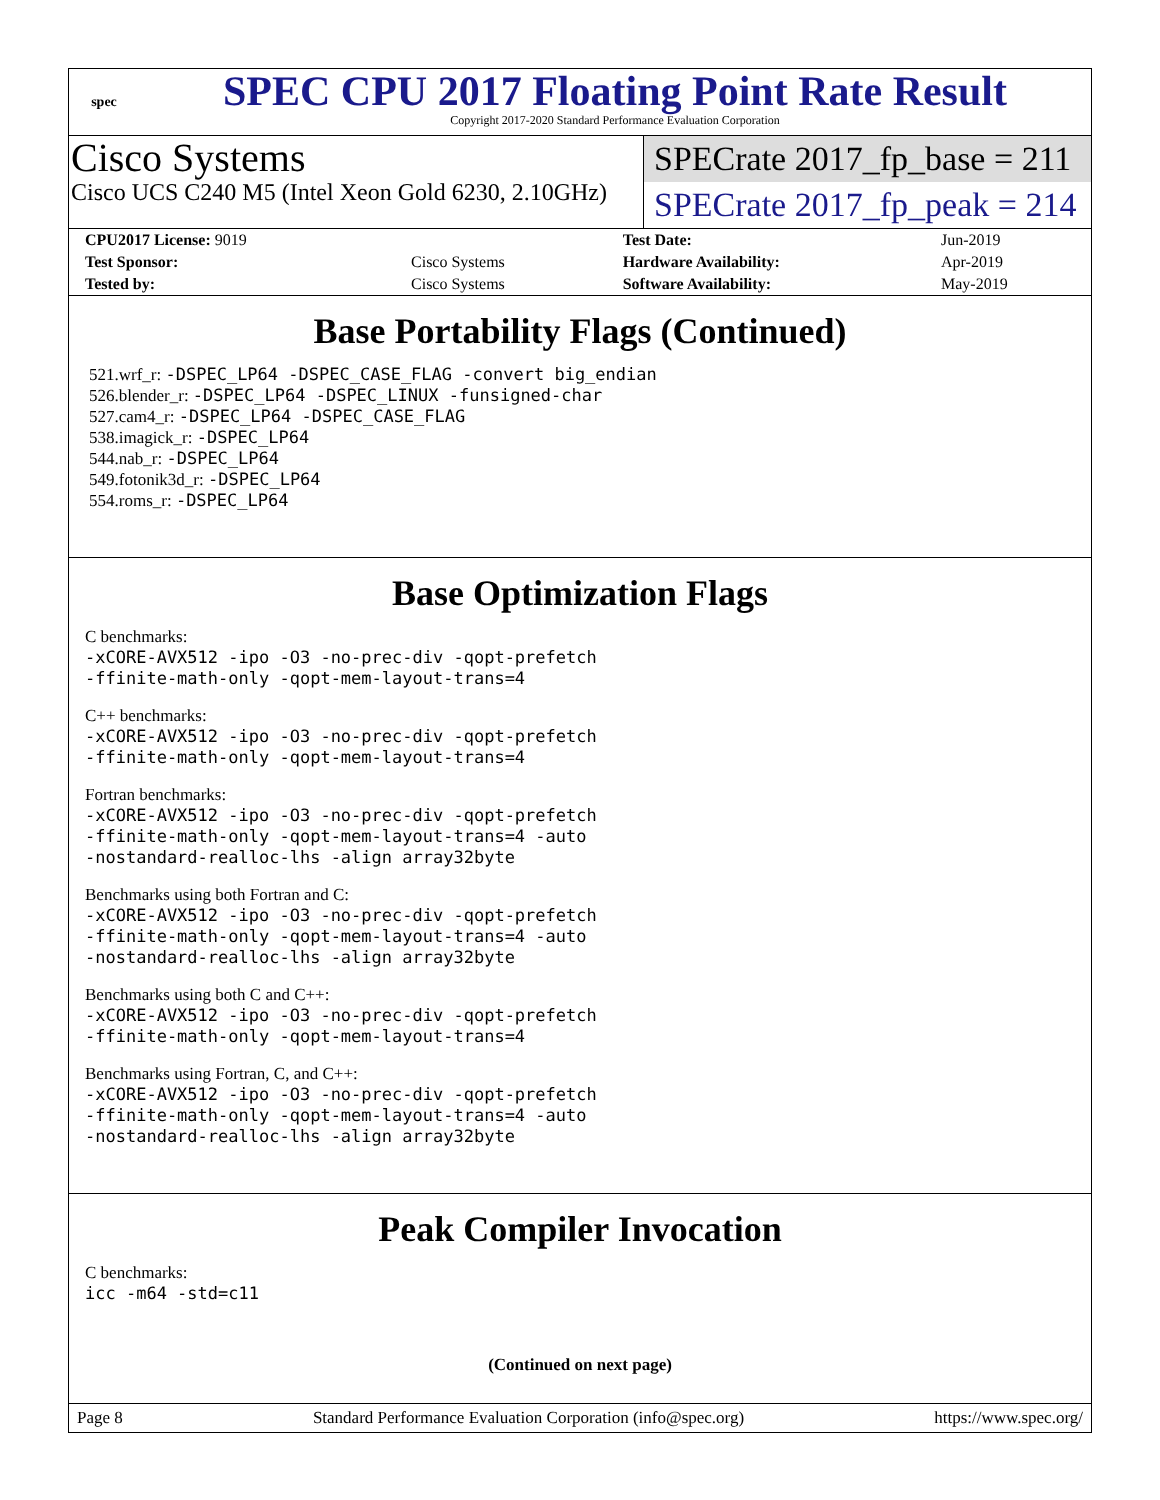spec
SPEC CPU 2017 Floating Point Rate Result
Copyright 2017-2020 Standard Performance Evaluation Corporation
Cisco Systems
Cisco UCS C240 M5 (Intel Xeon Gold 6230, 2.10GHz)
SPECrate 2017_fp_base = 211
SPECrate 2017_fp_peak = 214
| CPU2017 License: 9019 | | Test Date: | Jun-2019 |
| Test Sponsor: | Cisco Systems | Hardware Availability: | Apr-2019 |
| Tested by: | Cisco Systems | Software Availability: | May-2019 |
Base Portability Flags (Continued)
521.wrf_r: -DSPEC_LP64 -DSPEC_CASE_FLAG -convert big_endian
526.blender_r: -DSPEC_LP64 -DSPEC_LINUX -funsigned-char
527.cam4_r: -DSPEC_LP64 -DSPEC_CASE_FLAG
538.imagick_r: -DSPEC_LP64
544.nab_r: -DSPEC_LP64
549.fotonik3d_r: -DSPEC_LP64
554.roms_r: -DSPEC_LP64
Base Optimization Flags
C benchmarks:
-xCORE-AVX512 -ipo -O3 -no-prec-div -qopt-prefetch
-ffinite-math-only -qopt-mem-layout-trans=4
C++ benchmarks:
-xCORE-AVX512 -ipo -O3 -no-prec-div -qopt-prefetch
-ffinite-math-only -qopt-mem-layout-trans=4
Fortran benchmarks:
-xCORE-AVX512 -ipo -O3 -no-prec-div -qopt-prefetch
-ffinite-math-only -qopt-mem-layout-trans=4 -auto
-nostandard-realloc-lhs -align array32byte
Benchmarks using both Fortran and C:
-xCORE-AVX512 -ipo -O3 -no-prec-div -qopt-prefetch
-ffinite-math-only -qopt-mem-layout-trans=4 -auto
-nostandard-realloc-lhs -align array32byte
Benchmarks using both C and C++:
-xCORE-AVX512 -ipo -O3 -no-prec-div -qopt-prefetch
-ffinite-math-only -qopt-mem-layout-trans=4
Benchmarks using Fortran, C, and C++:
-xCORE-AVX512 -ipo -O3 -no-prec-div -qopt-prefetch
-ffinite-math-only -qopt-mem-layout-trans=4 -auto
-nostandard-realloc-lhs -align array32byte
Peak Compiler Invocation
C benchmarks:
icc -m64 -std=c11
(Continued on next page)
Page 8 Standard Performance Evaluation Corporation (info@spec.org) https://www.spec.org/